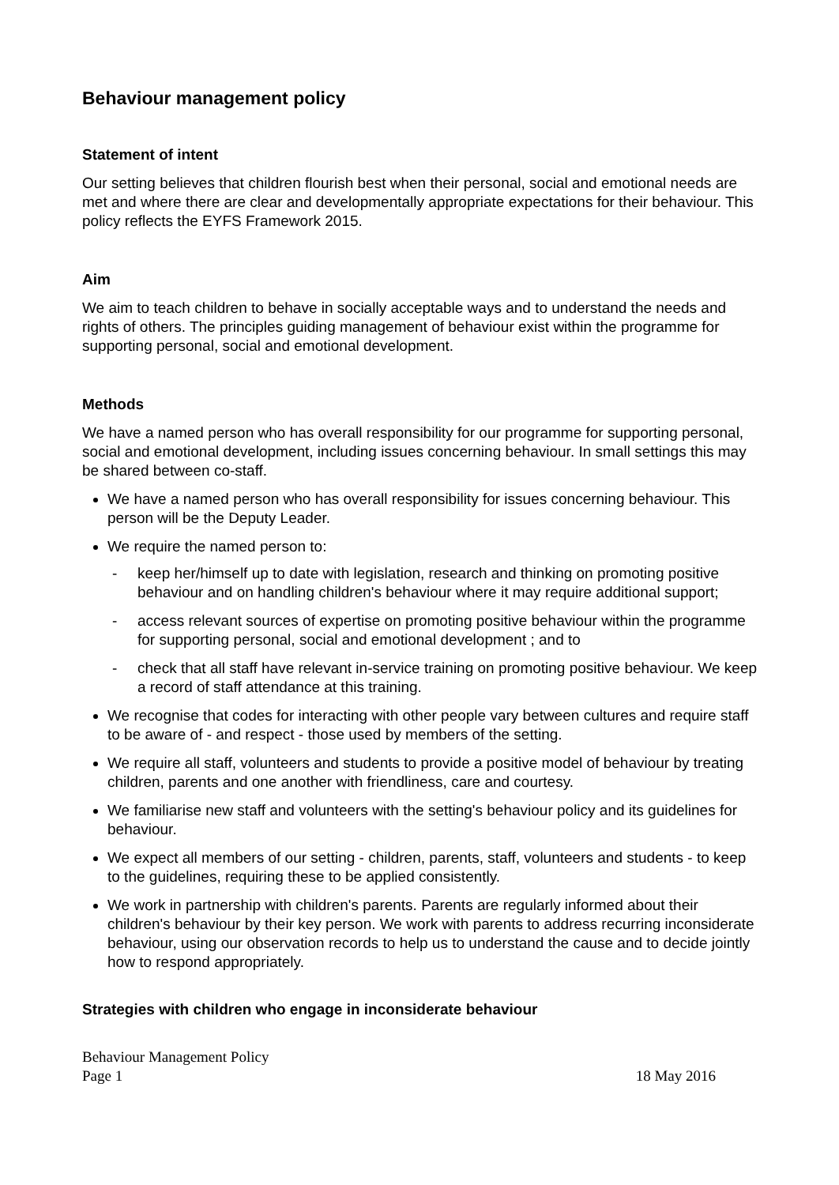Behaviour management policy
Statement of intent
Our setting believes that children flourish best when their personal, social and emotional needs are met and where there are clear and developmentally appropriate expectations for their behaviour. This policy reflects the EYFS Framework 2015.
Aim
We aim to teach children to behave in socially acceptable ways and to understand the needs and rights of others. The principles guiding management of behaviour exist within the programme for supporting personal, social and emotional development.
Methods
We have a named person who has overall responsibility for our programme for supporting personal, social and emotional development, including issues concerning behaviour. In small settings this may be shared between co-staff.
We have a named person who has overall responsibility for issues concerning behaviour. This person will be the Deputy Leader.
We require the named person to:
- keep her/himself up to date with legislation, research and thinking on promoting positive behaviour and on handling children's behaviour where it may require additional support;
- access relevant sources of expertise on promoting positive behaviour within the programme for supporting personal, social and emotional development ; and to
- check that all staff have relevant in-service training on promoting positive behaviour. We keep a record of staff attendance at this training.
We recognise that codes for interacting with other people vary between cultures and require staff to be aware of - and respect - those used by members of the setting.
We require all staff, volunteers and students to provide a positive model of behaviour by treating children, parents and one another with friendliness, care and courtesy.
We familiarise new staff and volunteers with the setting's behaviour policy and its guidelines for behaviour.
We expect all members of our setting - children, parents, staff, volunteers and students - to keep to the guidelines, requiring these to be applied consistently.
We work in partnership with children's parents. Parents are regularly informed about their children's behaviour by their key person. We work with parents to address recurring inconsiderate behaviour, using our observation records to help us to understand the cause and to decide jointly how to respond appropriately.
Strategies with children who engage in inconsiderate behaviour
Behaviour Management Policy
Page 1 18 May 2016